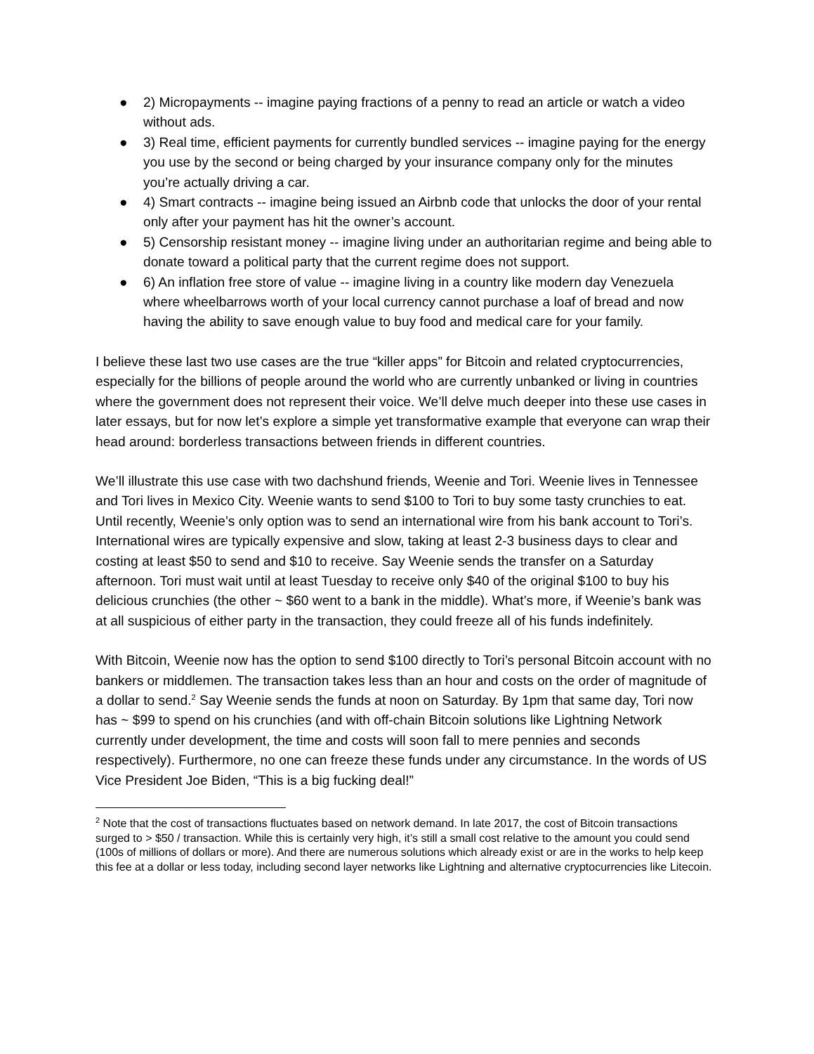● 2) Micropayments -- imagine paying fractions of a penny to read an article or watch a video without ads.
● 3) Real time, efficient payments for currently bundled services -- imagine paying for the energy you use by the second or being charged by your insurance company only for the minutes you’re actually driving a car.
● 4) Smart contracts -- imagine being issued an Airbnb code that unlocks the door of your rental only after your payment has hit the owner’s account.
● 5) Censorship resistant money -- imagine living under an authoritarian regime and being able to donate toward a political party that the current regime does not support.
● 6) An inflation free store of value -- imagine living in a country like modern day Venezuela where wheelbarrows worth of your local currency cannot purchase a loaf of bread and now having the ability to save enough value to buy food and medical care for your family.
I believe these last two use cases are the true “killer apps” for Bitcoin and related cryptocurrencies, especially for the billions of people around the world who are currently unbanked or living in countries where the government does not represent their voice. We’ll delve much deeper into these use cases in later essays, but for now let’s explore a simple yet transformative example that everyone can wrap their head around: borderless transactions between friends in different countries.
We’ll illustrate this use case with two dachshund friends, Weenie and Tori. Weenie lives in Tennessee and Tori lives in Mexico City. Weenie wants to send $100 to Tori to buy some tasty crunchies to eat. Until recently, Weenie’s only option was to send an international wire from his bank account to Tori’s. International wires are typically expensive and slow, taking at least 2-3 business days to clear and costing at least $50 to send and $10 to receive. Say Weenie sends the transfer on a Saturday afternoon. Tori must wait until at least Tuesday to receive only $40 of the original $100 to buy his delicious crunchies (the other ~ $60 went to a bank in the middle). What’s more, if Weenie’s bank was at all suspicious of either party in the transaction, they could freeze all of his funds indefinitely.
With Bitcoin, Weenie now has the option to send $100 directly to Tori’s personal Bitcoin account with no bankers or middlemen. The transaction takes less than an hour and costs on the order of magnitude of a dollar to send.<sup>2</sup> Say Weenie sends the funds at noon on Saturday. By 1pm that same day, Tori now has ~ $99 to spend on his crunchies (and with off-chain Bitcoin solutions like Lightning Network currently under development, the time and costs will soon fall to mere pennies and seconds respectively). Furthermore, no one can freeze these funds under any circumstance. In the words of US Vice President Joe Biden, “This is a big fucking deal!”
<sup>2</sup> Note that the cost of transactions fluctuates based on network demand. In late 2017, the cost of Bitcoin transactions surged to > $50 / transaction. While this is certainly very high, it’s still a small cost relative to the amount you could send (100s of millions of dollars or more). And there are numerous solutions which already exist or are in the works to help keep this fee at a dollar or less today, including second layer networks like Lightning and alternative cryptocurrencies like Litecoin.